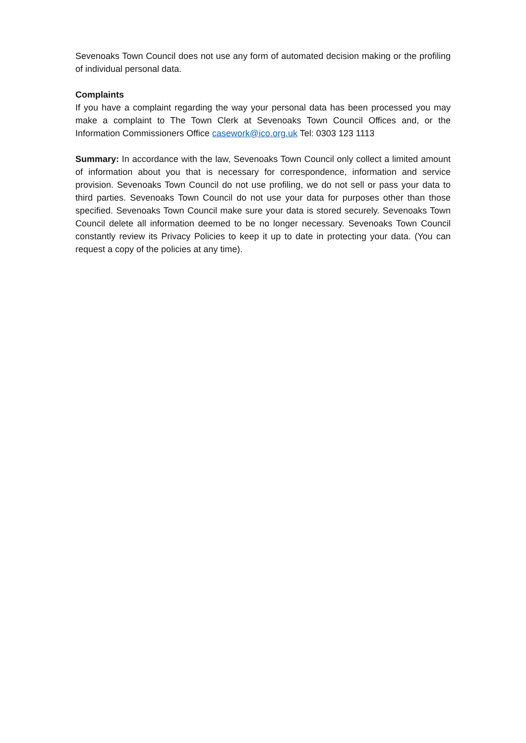Sevenoaks Town Council does not use any form of automated decision making or the profiling of individual personal data.
Complaints
If you have a complaint regarding the way your personal data has been processed you may make a complaint to The Town Clerk at Sevenoaks Town Council Offices and, or the Information Commissioners Office casework@ico.org.uk Tel: 0303 123 1113
Summary: In accordance with the law, Sevenoaks Town Council only collect a limited amount of information about you that is necessary for correspondence, information and service provision. Sevenoaks Town Council do not use profiling, we do not sell or pass your data to third parties. Sevenoaks Town Council do not use your data for purposes other than those specified. Sevenoaks Town Council make sure your data is stored securely. Sevenoaks Town Council delete all information deemed to be no longer necessary. Sevenoaks Town Council constantly review its Privacy Policies to keep it up to date in protecting your data. (You can request a copy of the policies at any time).